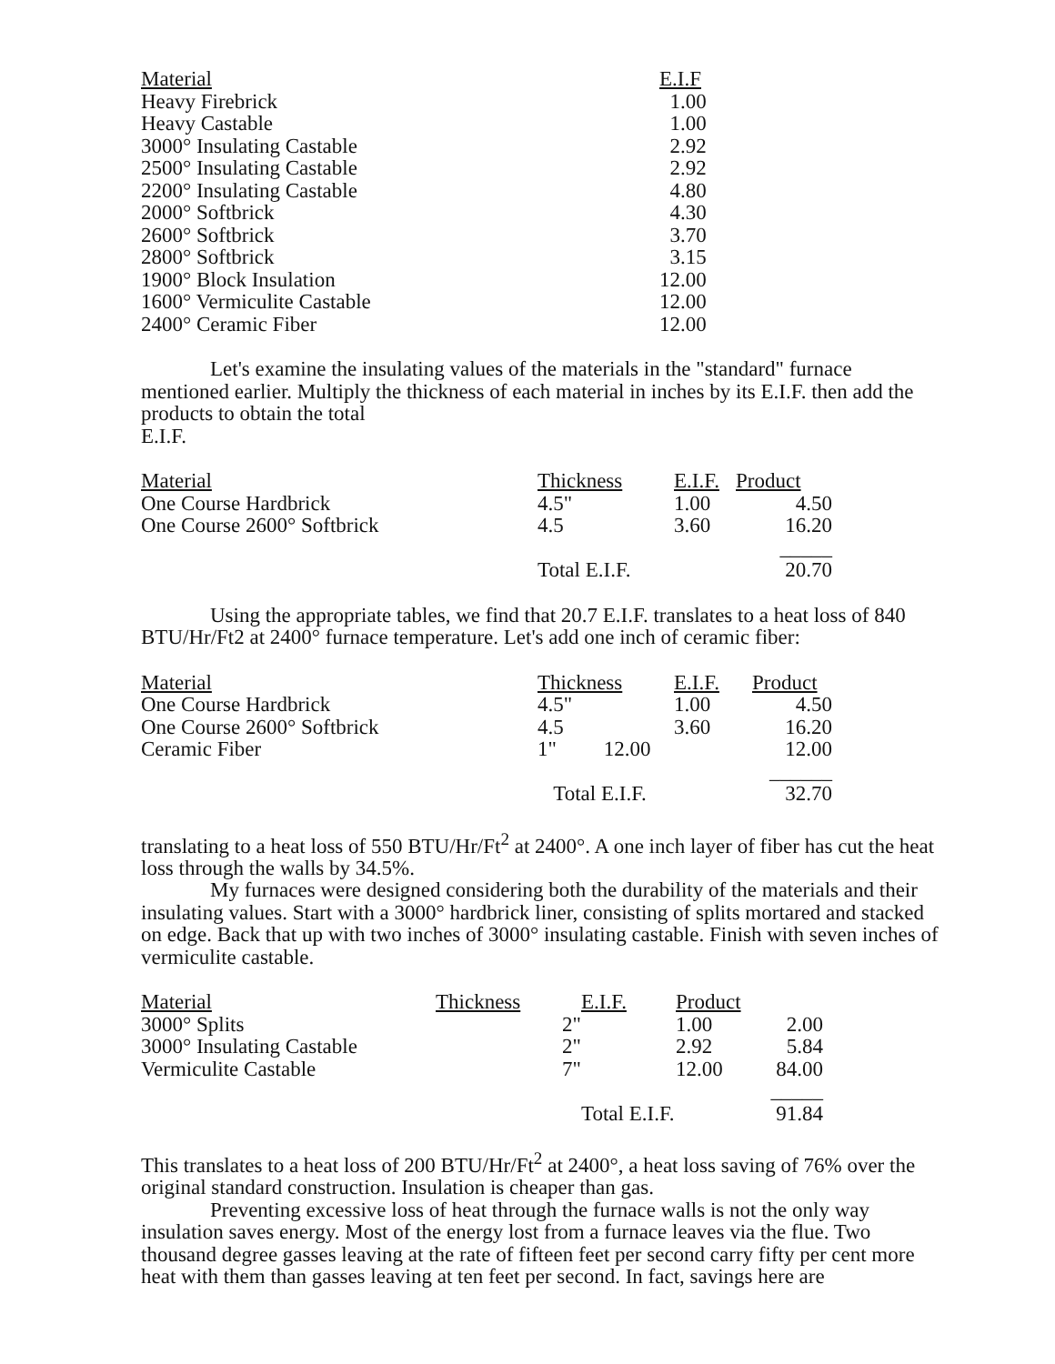| Material | E.I.F |
| --- | --- |
| Heavy Firebrick | 1.00 |
| Heavy Castable | 1.00 |
| 3000° Insulating Castable | 2.92 |
| 2500° Insulating Castable | 2.92 |
| 2200° Insulating Castable | 4.80 |
| 2000° Softbrick | 4.30 |
| 2600° Softbrick | 3.70 |
| 2800° Softbrick | 3.15 |
| 1900° Block Insulation | 12.00 |
| 1600° Vermiculite Castable | 12.00 |
| 2400° Ceramic Fiber | 12.00 |
Let's examine the insulating values of the materials in the "standard" furnace mentioned earlier. Multiply the thickness of each material in inches by its E.I.F. then add the products to obtain the total
E.I.F.
| Material | Thickness | E.I.F. | Product |
| --- | --- | --- | --- |
| One Course Hardbrick | 4.5" | 1.00 | 4.50 |
| One Course 2600° Softbrick | 4.5 | 3.60 | 16.20 |
| | | | _____ |
| | Total E.I.F. | | 20.70 |
Using the appropriate tables, we find that 20.7 E.I.F. translates to a heat loss of 840 BTU/Hr/Ft2 at 2400° furnace temperature. Let's add one inch of ceramic fiber:
| Material | Thickness | E.I.F. | Product |
| --- | --- | --- | --- |
| One Course Hardbrick | 4.5" | 1.00 | 4.50 |
| One Course 2600° Softbrick | 4.5 | 3.60 | 16.20 |
| Ceramic Fiber | 1" 12.00 | | 12.00 |
| | | | ______ |
| | Total E.I.F. | | 32.70 |
translating to a heat loss of 550 BTU/Hr/Ft<sup>2</sup> at 2400°. A one inch layer of fiber has cut the heat loss through the walls by 34.5%.
My furnaces were designed considering both the durability of the materials and their insulating values. Start with a 3000° hardbrick liner, consisting of splits mortared and stacked on edge. Back that up with two inches of 3000° insulating castable. Finish with seven inches of vermiculite castable.
| Material | Thickness | E.I.F. | Product | |
| --- | --- | --- | --- | --- |
| 3000° Splits | 2" | | 1.00 | 2.00 |
| 3000° Insulating Castable | 2" | | 2.92 | 5.84 |
| Vermiculite Castable | 7" | | 12.00 | 84.00 |
| | | | | _____ |
| | | Total E.I.F. | | 91.84 |
This translates to a heat loss of 200 BTU/Hr/Ft<sup>2</sup> at 2400°, a heat loss saving of 76% over the original standard construction. Insulation is cheaper than gas.
Preventing excessive loss of heat through the furnace walls is not the only way insulation saves energy. Most of the energy lost from a furnace leaves via the flue. Two thousand degree gasses leaving at the rate of fifteen feet per second carry fifty per cent more heat with them than gasses leaving at ten feet per second. In fact, savings here are